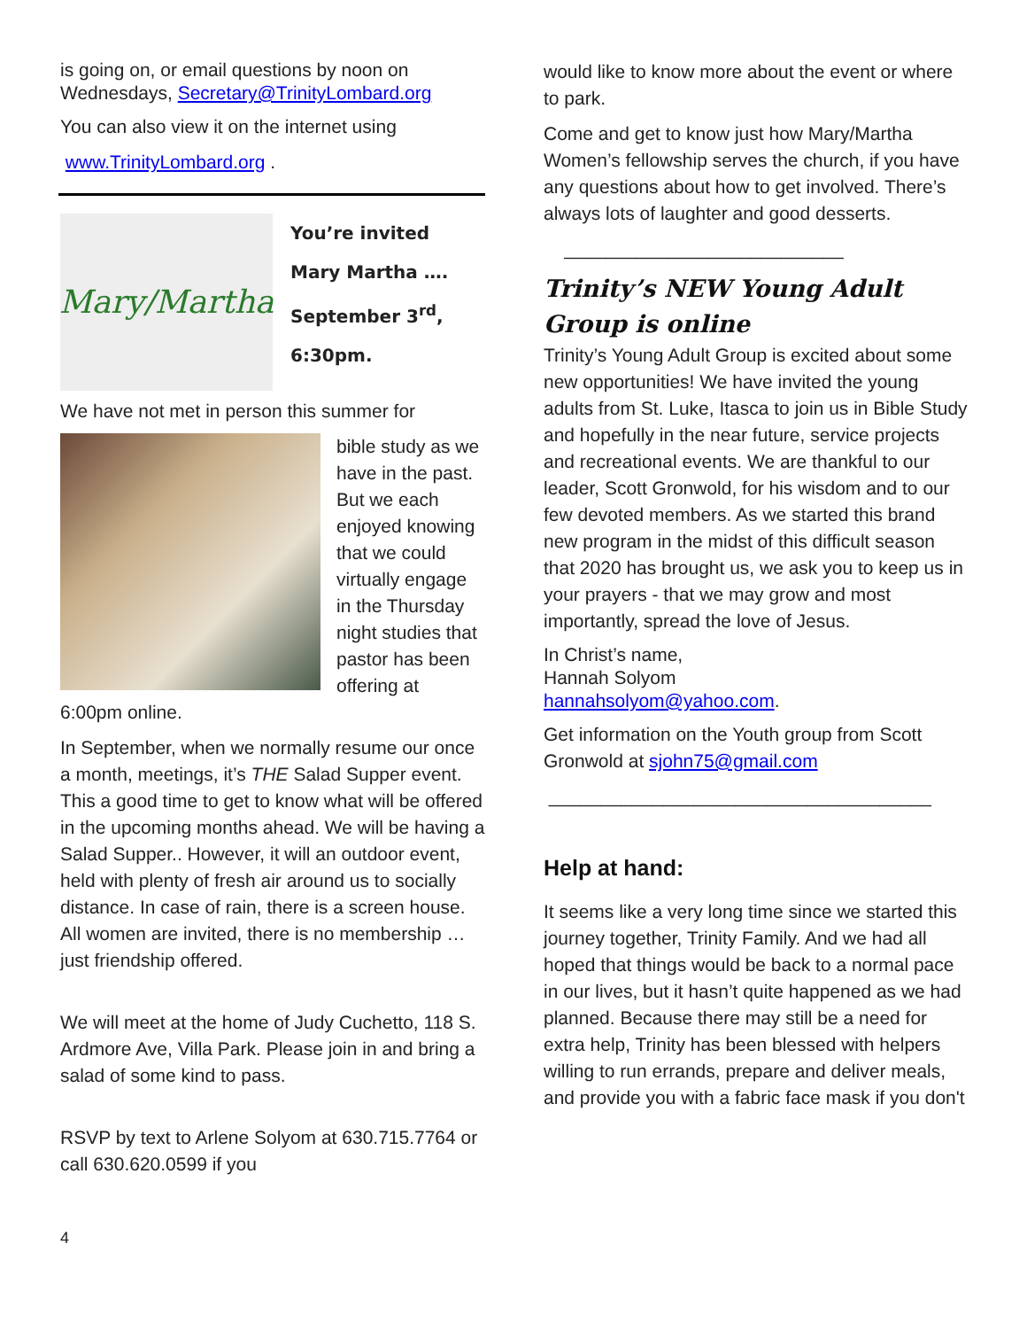is going on, or email questions by noon on Wednesdays, Secretary@TrinityLombard.org
You can also view it on the internet using
www.TrinityLombard.org .
Mary/Martha
You’re invited
Mary Martha ….
September 3<sup>rd</sup>,
6:30pm.
We have not met in person this summer for
bible study as we have in the past. But we each enjoyed knowing that we could virtually engage in the Thursday night studies that pastor has been offering at 6:00pm online.
In September, when we normally resume our once a month, meetings, it’s THE Salad Supper event. This a good time to get to know what will be offered in the upcoming months ahead. We will be having a Salad Supper.. However, it will an outdoor event, held with plenty of fresh air around us to socially distance. In case of rain, there is a screen house. All women are invited, there is no membership … just friendship offered.
We will meet at the home of Judy Cuchetto, 118 S. Ardmore Ave, Villa Park. Please join in and bring a salad of some kind to pass.
RSVP by text to Arlene Solyom at 630.715.7764 or call 630.620.0599 if you
would like to know more about the event or where to park.
Come and get to know just how Mary/Martha Women’s fellowship serves the church, if you have any questions about how to get involved. There’s always lots of laughter and good desserts.
___________________________
Trinity’s NEW Young Adult Group is online
Trinity’s Young Adult Group is excited about some new opportunities! We have invited the young adults from St. Luke, Itasca to join us in Bible Study and hopefully in the near future, service projects and recreational events. We are thankful to our leader, Scott Gronwold, for his wisdom and to our few devoted members. As we started this brand new program in the midst of this difficult season that 2020 has brought us, we ask you to keep us in your prayers - that we may grow and most importantly, spread the love of Jesus.
In Christ’s name,
Hannah Solyom
hannahsolyom@yahoo.com.
Get information on the Youth group from Scott Gronwold at sjohn75@gmail.com
_____________________________________
Help at hand:
It seems like a very long time since we started this journey together, Trinity Family. And we had all hoped that things would be back to a normal pace in our lives, but it hasn’t quite happened as we had planned. Because there may still be a need for extra help, Trinity has been blessed with helpers willing to run errands, prepare and deliver meals, and provide you with a fabric face mask if you don't
4